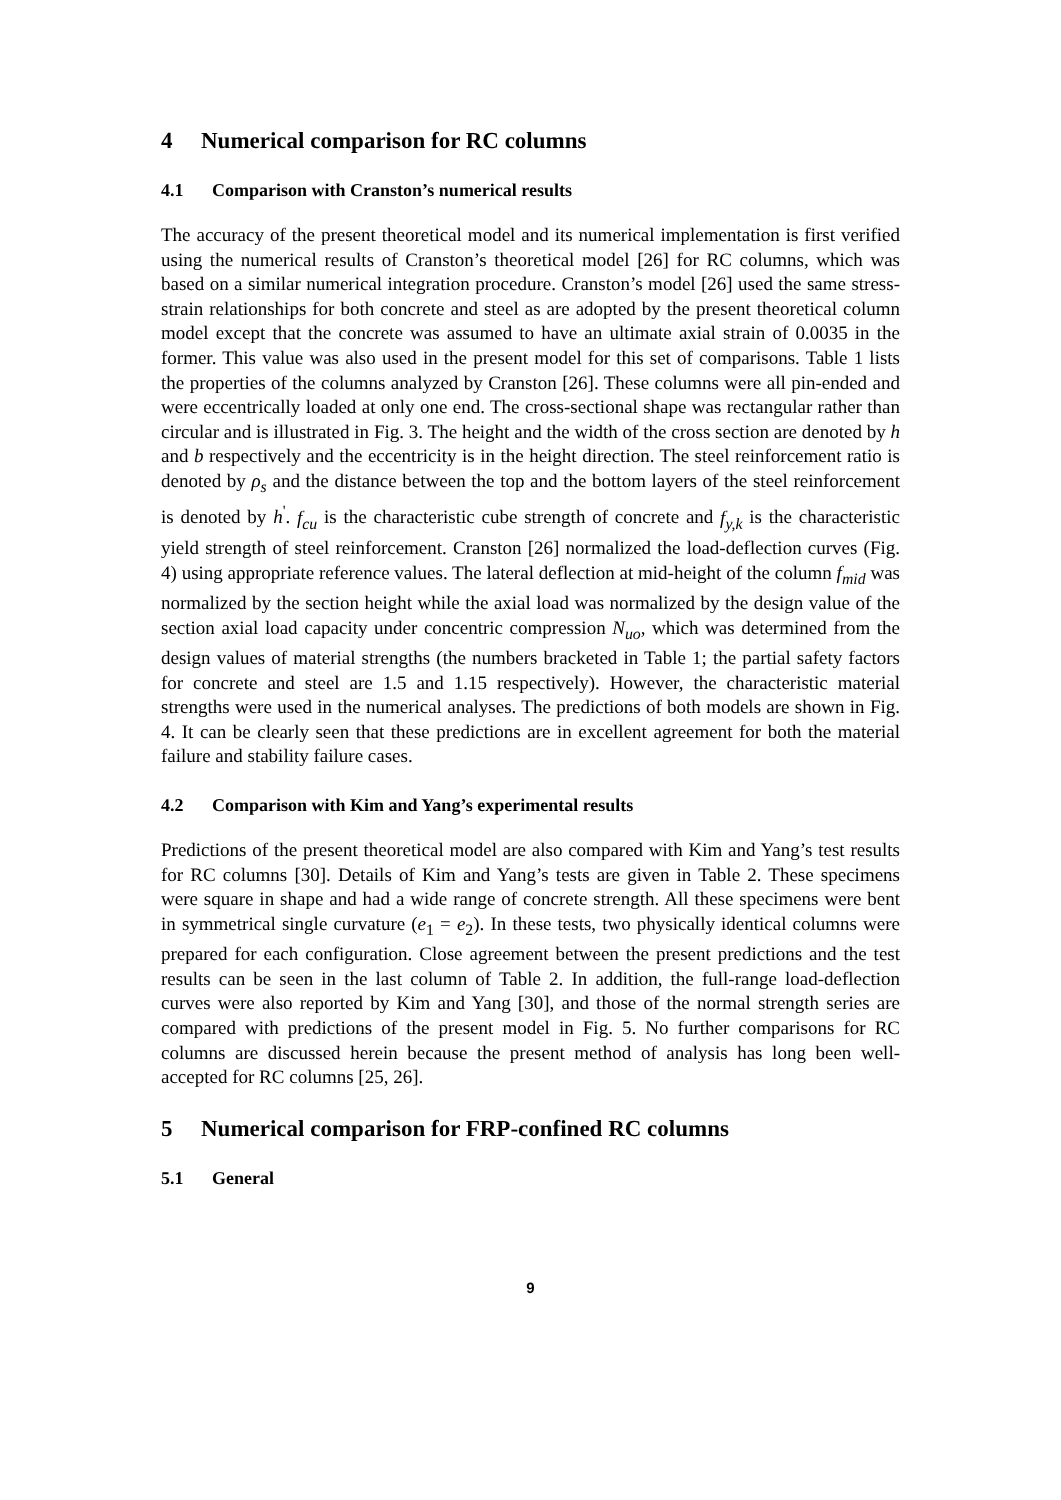4 Numerical comparison for RC columns
4.1 Comparison with Cranston’s numerical results
The accuracy of the present theoretical model and its numerical implementation is first verified using the numerical results of Cranston’s theoretical model [26] for RC columns, which was based on a similar numerical integration procedure. Cranston’s model [26] used the same stress-strain relationships for both concrete and steel as are adopted by the present theoretical column model except that the concrete was assumed to have an ultimate axial strain of 0.0035 in the former. This value was also used in the present model for this set of comparisons. Table 1 lists the properties of the columns analyzed by Cranston [26]. These columns were all pin-ended and were eccentrically loaded at only one end. The cross-sectional shape was rectangular rather than circular and is illustrated in Fig. 3. The height and the width of the cross section are denoted by h and b respectively and the eccentricity is in the height direction. The steel reinforcement ratio is denoted by ρ<sub>s</sub> and the distance between the top and the bottom layers of the steel reinforcement is denoted by h<sup>'</sup>. f<sub>cu</sub> is the characteristic cube strength of concrete and f<sub>y,k</sub> is the characteristic yield strength of steel reinforcement. Cranston [26] normalized the load-deflection curves (Fig. 4) using appropriate reference values. The lateral deflection at mid-height of the column f<sub>mid</sub> was normalized by the section height while the axial load was normalized by the design value of the section axial load capacity under concentric compression N<sub>uo</sub>, which was determined from the design values of material strengths (the numbers bracketed in Table 1; the partial safety factors for concrete and steel are 1.5 and 1.15 respectively). However, the characteristic material strengths were used in the numerical analyses. The predictions of both models are shown in Fig. 4. It can be clearly seen that these predictions are in excellent agreement for both the material failure and stability failure cases.
4.2 Comparison with Kim and Yang’s experimental results
Predictions of the present theoretical model are also compared with Kim and Yang’s test results for RC columns [30]. Details of Kim and Yang’s tests are given in Table 2. These specimens were square in shape and had a wide range of concrete strength. All these specimens were bent in symmetrical single curvature (e<sub>1</sub> = e<sub>2</sub>). In these tests, two physically identical columns were prepared for each configuration. Close agreement between the present predictions and the test results can be seen in the last column of Table 2. In addition, the full-range load-deflection curves were also reported by Kim and Yang [30], and those of the normal strength series are compared with predictions of the present model in Fig. 5. No further comparisons for RC columns are discussed herein because the present method of analysis has long been well-accepted for RC columns [25, 26].
5 Numerical comparison for FRP-confined RC columns
5.1 General
9